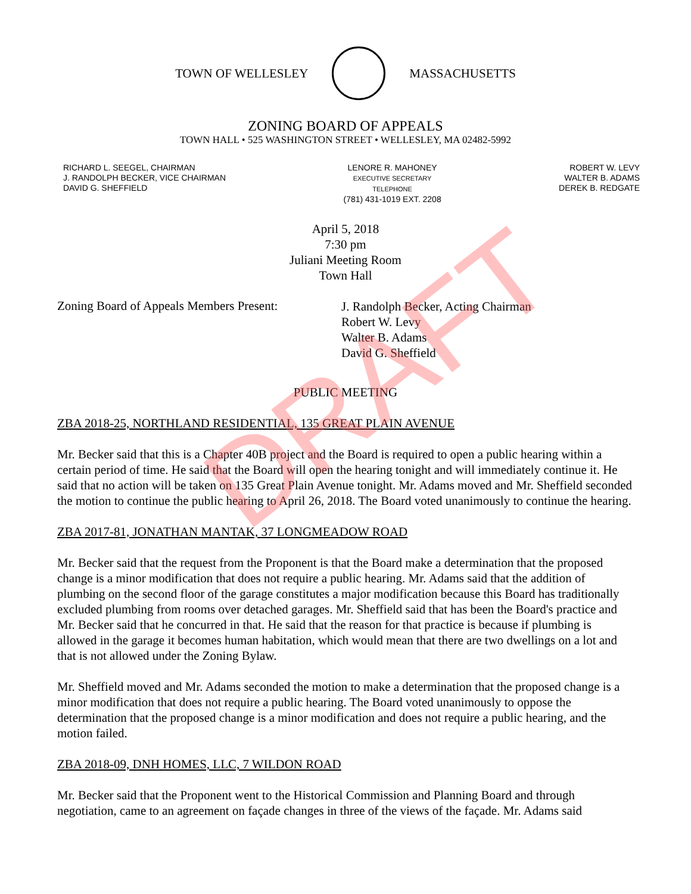TOWN OF WELLESLEY MASSACHUSETTS
ZONING BOARD OF APPEALS
TOWN HALL • 525 WASHINGTON STREET • WELLESLEY, MA 02482-5992
RICHARD L. SEEGEL, CHAIRMAN
J. RANDOLPH BECKER, VICE CHAIRMAN
DAVID G. SHEFFIELD
LENORE R. MAHONEY
EXECUTIVE SECRETARY
TELEPHONE
(781) 431-1019 EXT. 2208
ROBERT W. LEVY
WALTER B. ADAMS
DEREK B. REDGATE
April 5, 2018
7:30 pm
Juliani Meeting Room
Town Hall
Zoning Board of Appeals Members Present:
J. Randolph Becker, Acting Chairman
Robert W. Levy
Walter B. Adams
David G. Sheffield
PUBLIC MEETING
ZBA 2018-25, NORTHLAND RESIDENTIAL, 135 GREAT PLAIN AVENUE
Mr. Becker said that this is a Chapter 40B project and the Board is required to open a public hearing within a certain period of time. He said that the Board will open the hearing tonight and will immediately continue it. He said that no action will be taken on 135 Great Plain Avenue tonight. Mr. Adams moved and Mr. Sheffield seconded the motion to continue the public hearing to April 26, 2018. The Board voted unanimously to continue the hearing.
ZBA 2017-81, JONATHAN MANTAK, 37 LONGMEADOW ROAD
Mr. Becker said that the request from the Proponent is that the Board make a determination that the proposed change is a minor modification that does not require a public hearing. Mr. Adams said that the addition of plumbing on the second floor of the garage constitutes a major modification because this Board has traditionally excluded plumbing from rooms over detached garages. Mr. Sheffield said that has been the Board's practice and Mr. Becker said that he concurred in that. He said that the reason for that practice is because if plumbing is allowed in the garage it becomes human habitation, which would mean that there are two dwellings on a lot and that is not allowed under the Zoning Bylaw.
Mr. Sheffield moved and Mr. Adams seconded the motion to make a determination that the proposed change is a minor modification that does not require a public hearing. The Board voted unanimously to oppose the determination that the proposed change is a minor modification and does not require a public hearing, and the motion failed.
ZBA 2018-09, DNH HOMES, LLC, 7 WILDON ROAD
Mr. Becker said that the Proponent went to the Historical Commission and Planning Board and through negotiation, came to an agreement on façade changes in three of the views of the façade. Mr. Adams said
DRAFT